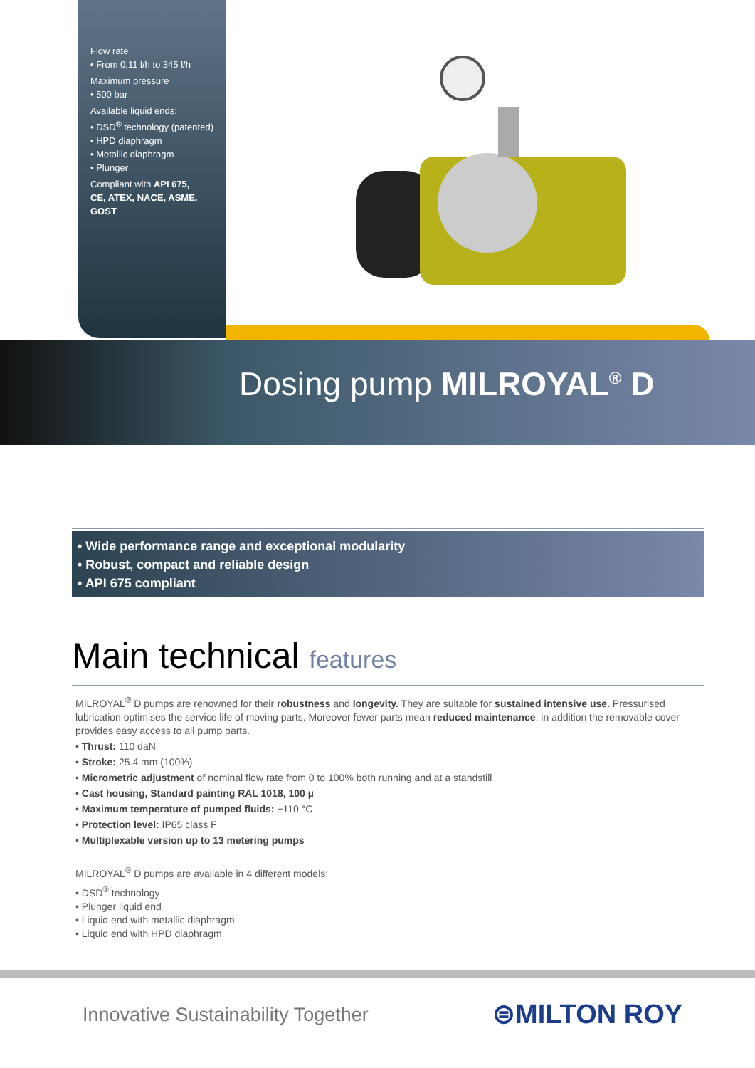Flow rate
• From 0,11 l/h to 345 l/h
Maximum pressure
• 500 bar
Available liquid ends:
• DSD<sup>®</sup> technology (patented)
• HPD diaphragm
• Metallic diaphragm
• Plunger
Compliant with API 675,
CE, ATEX, NACE, ASME, GOST
Dosing pump MILROYAL<sup>®</sup> D
• Wide performance range and exceptional modularity
• Robust, compact and reliable design
• API 675 compliant
Main technical features
MILROYAL<sup>®</sup> D pumps are renowned for their robustness and longevity. They are suitable for sustained intensive use. Pressurised lubrication optimises the service life of moving parts. Moreover fewer parts mean reduced maintenance; in addition the removable cover provides easy access to all pump parts.
• Thrust: 110 daN
• Stroke: 25.4 mm (100%)
• Micrometric adjustment of nominal flow rate from 0 to 100% both running and at a standstill
• Cast housing, Standard painting RAL 1018, 100 µ
• Maximum temperature of pumped fluids: +110 °C
• Protection level: IP65 class F
• Multiplexable version up to 13 metering pumps
MILROYAL<sup>®</sup> D pumps are available in 4 different models:
• DSD<sup>®</sup> technology
• Plunger liquid end
• Liquid end with metallic diaphragm
• Liquid end with HPD diaphragm
Innovative Sustainability Together
⊜MILTON ROY